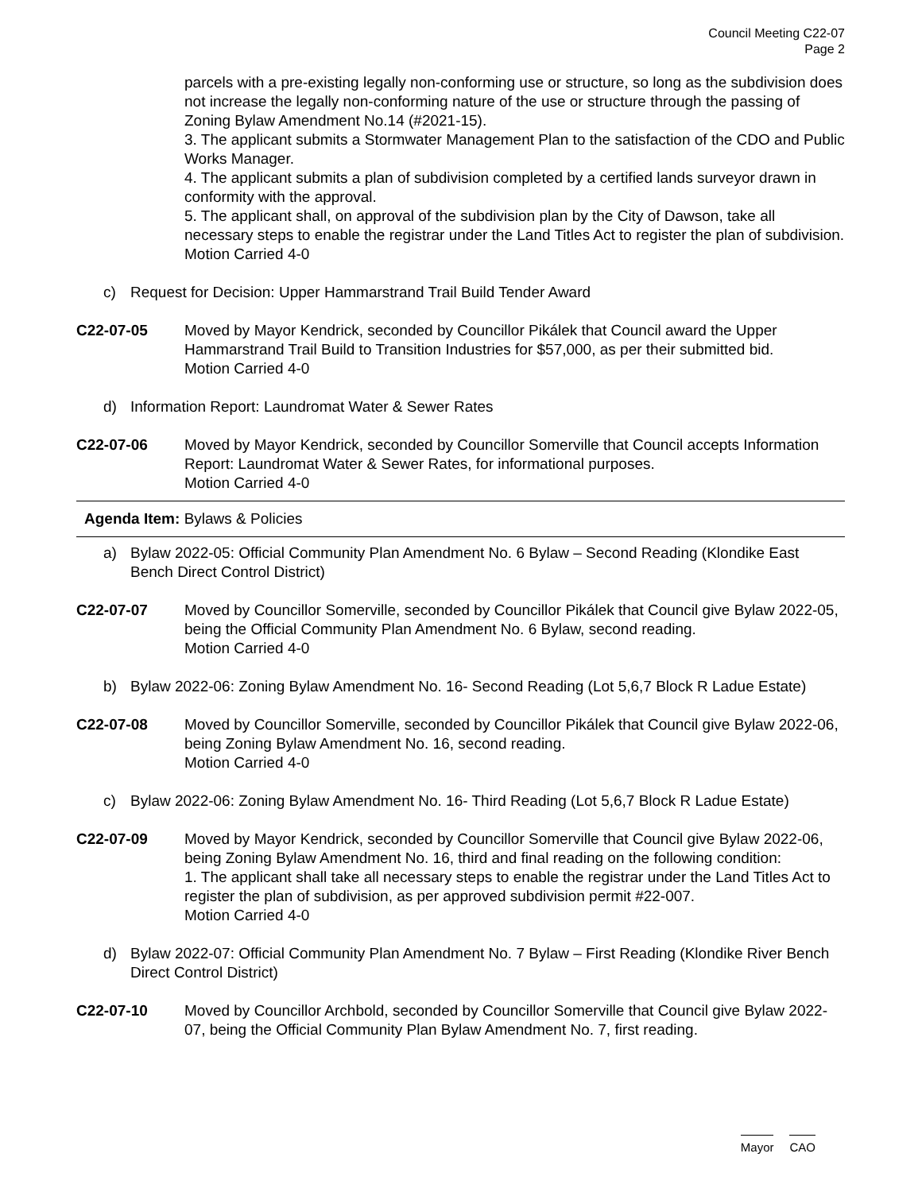Council Meeting C22-07
Page 2
parcels with a pre-existing legally non-conforming use or structure, so long as the subdivision does not increase the legally non-conforming nature of the use or structure through the passing of Zoning Bylaw Amendment No.14 (#2021-15).
3. The applicant submits a Stormwater Management Plan to the satisfaction of the CDO and Public Works Manager.
4. The applicant submits a plan of subdivision completed by a certified lands surveyor drawn in conformity with the approval.
5. The applicant shall, on approval of the subdivision plan by the City of Dawson, take all necessary steps to enable the registrar under the Land Titles Act to register the plan of subdivision.
Motion Carried 4-0
c) Request for Decision: Upper Hammarstrand Trail Build Tender Award
C22-07-05 Moved by Mayor Kendrick, seconded by Councillor Pikálek that Council award the Upper Hammarstrand Trail Build to Transition Industries for $57,000, as per their submitted bid.
Motion Carried 4-0
d) Information Report: Laundromat Water & Sewer Rates
C22-07-06 Moved by Mayor Kendrick, seconded by Councillor Somerville that Council accepts Information Report: Laundromat Water & Sewer Rates, for informational purposes.
Motion Carried 4-0
Agenda Item: Bylaws & Policies
a) Bylaw 2022-05: Official Community Plan Amendment No. 6 Bylaw – Second Reading (Klondike East Bench Direct Control District)
C22-07-07 Moved by Councillor Somerville, seconded by Councillor Pikálek that Council give Bylaw 2022-05, being the Official Community Plan Amendment No. 6 Bylaw, second reading.
Motion Carried 4-0
b) Bylaw 2022-06: Zoning Bylaw Amendment No. 16- Second Reading (Lot 5,6,7 Block R Ladue Estate)
C22-07-08 Moved by Councillor Somerville, seconded by Councillor Pikálek that Council give Bylaw 2022-06, being Zoning Bylaw Amendment No. 16, second reading.
Motion Carried 4-0
c) Bylaw 2022-06: Zoning Bylaw Amendment No. 16- Third Reading (Lot 5,6,7 Block R Ladue Estate)
C22-07-09 Moved by Mayor Kendrick, seconded by Councillor Somerville that Council give Bylaw 2022-06, being Zoning Bylaw Amendment No. 16, third and final reading on the following condition:
1. The applicant shall take all necessary steps to enable the registrar under the Land Titles Act to register the plan of subdivision, as per approved subdivision permit #22-007.
Motion Carried 4-0
d) Bylaw 2022-07: Official Community Plan Amendment No. 7 Bylaw – First Reading (Klondike River Bench Direct Control District)
C22-07-10 Moved by Councillor Archbold, seconded by Councillor Somerville that Council give Bylaw 2022-07, being the Official Community Plan Bylaw Amendment No. 7, first reading.
Mayor CAO